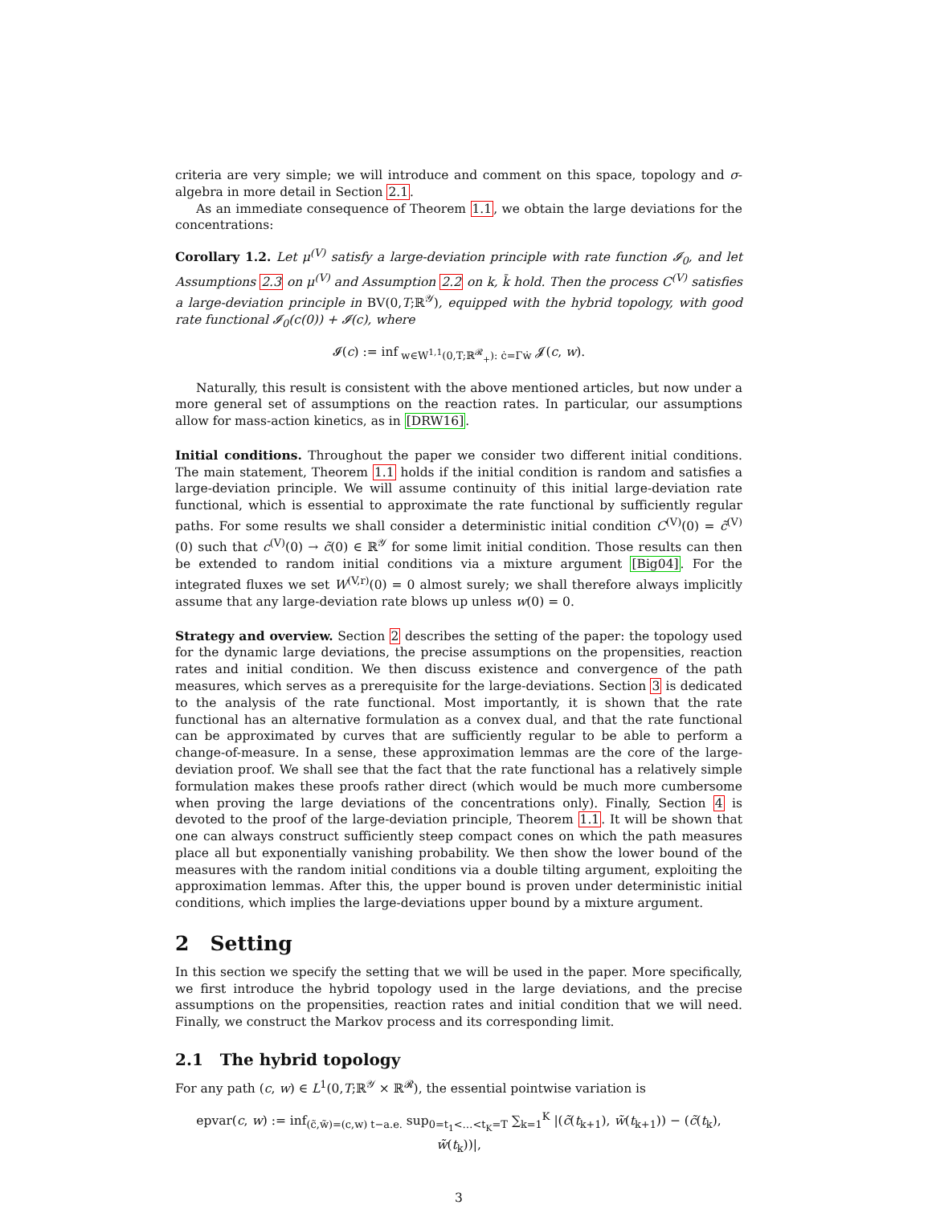criteria are very simple; we will introduce and comment on this space, topology and σ-algebra in more detail in Section 2.1.
As an immediate consequence of Theorem 1.1, we obtain the large deviations for the concentrations:
Corollary 1.2. Let μ<sup>(V)</sup> satisfy a large-deviation principle with rate function 𝓘<sub>0</sub>, and let Assumptions 2.3 on μ<sup>(V)</sup> and Assumption 2.2 on k, k̄ hold. Then the process C<sup>(V)</sup> satisfies a large-deviation principle in BV(0,T;ℝ<sup>𝒴</sup>), equipped with the hybrid topology, with good rate functional 𝓘<sub>0</sub>(c(0)) + 𝓘(c), where
𝓘(c) := inf<sub>w∈W<sup>1,1</sup>(0,T;ℝ<sup>𝓡</sup><sub>+</sub>): ċ=Γẇ</sub> 𝓙(c, w).
Naturally, this result is consistent with the above mentioned articles, but now under a more general set of assumptions on the reaction rates. In particular, our assumptions allow for mass-action kinetics, as in [DRW16].
Initial conditions. Throughout the paper we consider two different initial conditions. The main statement, Theorem 1.1 holds if the initial condition is random and satisfies a large-deviation principle. We will assume continuity of this initial large-deviation rate functional, which is essential to approximate the rate functional by sufficiently regular paths. For some results we shall consider a deterministic initial condition C<sup>(V)</sup>(0) = c̃<sup>(V)</sup>(0) such that c<sup>(V)</sup>(0) → c̃(0) ∈ ℝ<sup>𝒴</sup> for some limit initial condition. Those results can then be extended to random initial conditions via a mixture argument [Big04]. For the integrated fluxes we set W<sup>(V,r)</sup>(0) = 0 almost surely; we shall therefore always implicitly assume that any large-deviation rate blows up unless w(0) = 0.
Strategy and overview. Section 2 describes the setting of the paper: the topology used for the dynamic large deviations, the precise assumptions on the propensities, reaction rates and initial condition. We then discuss existence and convergence of the path measures, which serves as a prerequisite for the large-deviations. Section 3 is dedicated to the analysis of the rate functional. Most importantly, it is shown that the rate functional has an alternative formulation as a convex dual, and that the rate functional can be approximated by curves that are sufficiently regular to be able to perform a change-of-measure. In a sense, these approximation lemmas are the core of the large-deviation proof. We shall see that the fact that the rate functional has a relatively simple formulation makes these proofs rather direct (which would be much more cumbersome when proving the large deviations of the concentrations only). Finally, Section 4 is devoted to the proof of the large-deviation principle, Theorem 1.1. It will be shown that one can always construct sufficiently steep compact cones on which the path measures place all but exponentially vanishing probability. We then show the lower bound of the measures with the random initial conditions via a double tilting argument, exploiting the approximation lemmas. After this, the upper bound is proven under deterministic initial conditions, which implies the large-deviations upper bound by a mixture argument.
2 Setting
In this section we specify the setting that we will be used in the paper. More specifically, we first introduce the hybrid topology used in the large deviations, and the precise assumptions on the propensities, reaction rates and initial condition that we will need. Finally, we construct the Markov process and its corresponding limit.
2.1 The hybrid topology
For any path (c, w) ∈ L<sup>1</sup>(0,T;ℝ<sup>𝒴</sup> × ℝ<sup>𝓡</sup>), the essential pointwise variation is
epvar(c, w) := inf<sub>(c̃,w̃)=(c,w) t−a.e.</sub> sup<sub>0=t<sub>1</sub><…<t<sub>K</sub>=T</sub> ∑<sub>k=1</sub><sup>K</sup> |(c̃(t<sub>k+1</sub>), w̃(t<sub>k+1</sub>)) − (c̃(t<sub>k</sub>), w̃(t<sub>k</sub>))|,
3